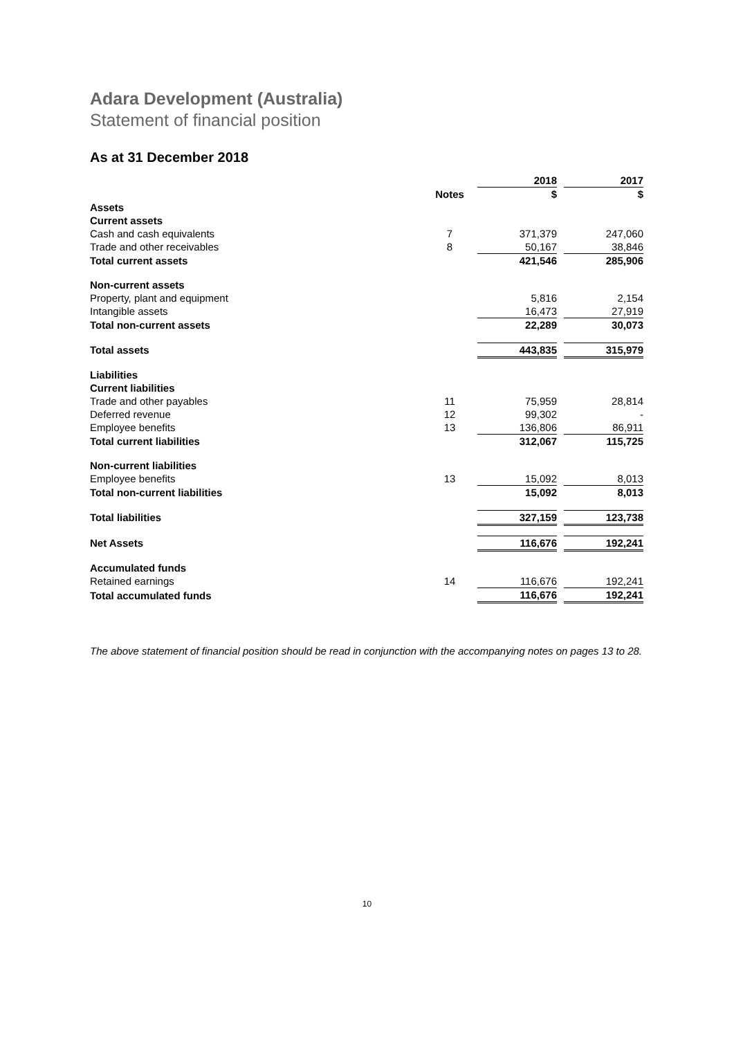Adara Development (Australia)
Statement of financial position
As at 31 December 2018
| | | 2018 | | 2017 |
| | Notes | $ | | $ |
| Assets | | | | |
| Current assets | | | | |
| Cash and cash equivalents | 7 | 371,379 | | 247,060 |
| Trade and other receivables | 8 | 50,167 | | 38,846 |
| Total current assets | | 421,546 | | 285,906 |
| Non-current assets | | | | |
| Property, plant and equipment | | 5,816 | | 2,154 |
| Intangible assets | | 16,473 | | 27,919 |
| Total non-current assets | | 22,289 | | 30,073 |
| Total assets | | 443,835 | | 315,979 |
| Liabilities | | | | |
| Current liabilities | | | | |
| Trade and other payables | 11 | 75,959 | | 28,814 |
| Deferred revenue | 12 | 99,302 | | - |
| Employee benefits | 13 | 136,806 | | 86,911 |
| Total current liabilities | | 312,067 | | 115,725 |
| Non-current liabilities | | | | |
| Employee benefits | 13 | 15,092 | | 8,013 |
| Total non-current liabilities | | 15,092 | | 8,013 |
| Total liabilities | | 327,159 | | 123,738 |
| Net Assets | | 116,676 | | 192,241 |
| Accumulated funds | | | | |
| Retained earnings | 14 | 116,676 | | 192,241 |
| Total accumulated funds | | 116,676 | | 192,241 |
The above statement of financial position should be read in conjunction with the accompanying notes on pages 13 to 28.
10